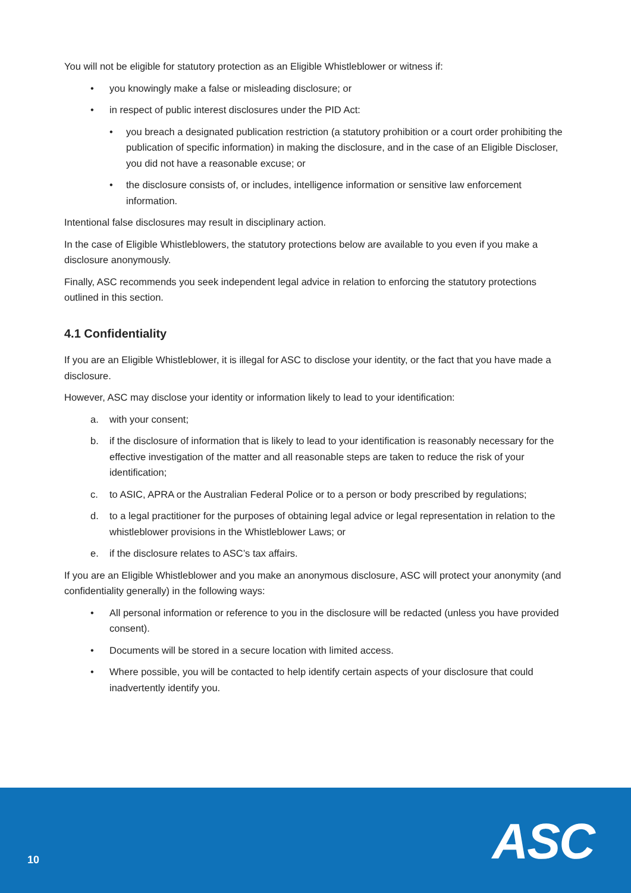You will not be eligible for statutory protection as an Eligible Whistleblower or witness if:
• you knowingly make a false or misleading disclosure; or
• in respect of public interest disclosures under the PID Act:
• you breach a designated publication restriction (a statutory prohibition or a court order prohibiting the publication of specific information) in making the disclosure, and in the case of an Eligible Discloser, you did not have a reasonable excuse; or
• the disclosure consists of, or includes, intelligence information or sensitive law enforcement information.
Intentional false disclosures may result in disciplinary action.
In the case of Eligible Whistleblowers, the statutory protections below are available to you even if you make a disclosure anonymously.
Finally, ASC recommends you seek independent legal advice in relation to enforcing the statutory protections outlined in this section.
4.1 Confidentiality
If you are an Eligible Whistleblower, it is illegal for ASC to disclose your identity, or the fact that you have made a disclosure.
However, ASC may disclose your identity or information likely to lead to your identification:
a. with your consent;
b. if the disclosure of information that is likely to lead to your identification is reasonably necessary for the effective investigation of the matter and all reasonable steps are taken to reduce the risk of your identification;
c. to ASIC, APRA or the Australian Federal Police or to a person or body prescribed by regulations;
d. to a legal practitioner for the purposes of obtaining legal advice or legal representation in relation to the whistleblower provisions in the Whistleblower Laws; or
e. if the disclosure relates to ASC’s tax affairs.
If you are an Eligible Whistleblower and you make an anonymous disclosure, ASC will protect your anonymity (and confidentiality generally) in the following ways:
• All personal information or reference to you in the disclosure will be redacted (unless you have provided consent).
• Documents will be stored in a secure location with limited access.
• Where possible, you will be contacted to help identify certain aspects of your disclosure that could inadvertently identify you.
10 ASC